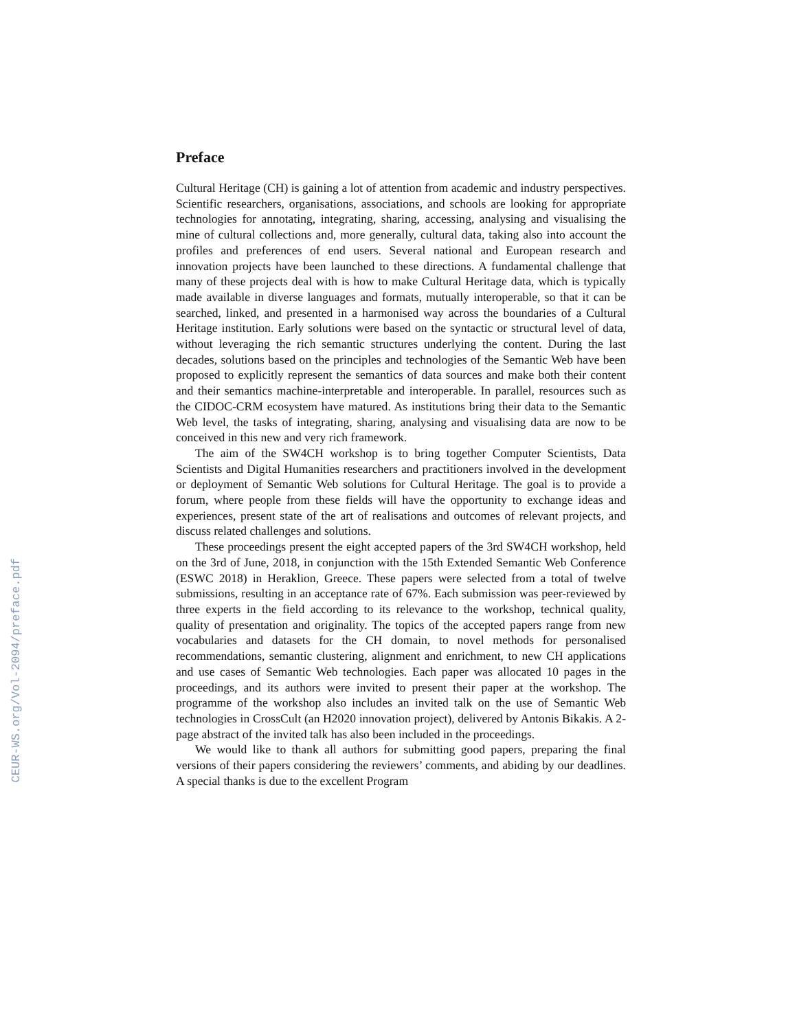CEUR-WS.org/Vol-2094/preface.pdf
Preface
Cultural Heritage (CH) is gaining a lot of attention from academic and industry perspectives. Scientific researchers, organisations, associations, and schools are looking for appropriate technologies for annotating, integrating, sharing, accessing, analysing and visualising the mine of cultural collections and, more generally, cultural data, taking also into account the profiles and preferences of end users. Several national and European research and innovation projects have been launched to these directions. A fundamental challenge that many of these projects deal with is how to make Cultural Heritage data, which is typically made available in diverse languages and formats, mutually interoperable, so that it can be searched, linked, and presented in a harmonised way across the boundaries of a Cultural Heritage institution. Early solutions were based on the syntactic or structural level of data, without leveraging the rich semantic structures underlying the content. During the last decades, solutions based on the principles and technologies of the Semantic Web have been proposed to explicitly represent the semantics of data sources and make both their content and their semantics machine-interpretable and interoperable. In parallel, resources such as the CIDOC-CRM ecosystem have matured. As institutions bring their data to the Semantic Web level, the tasks of integrating, sharing, analysing and visualising data are now to be conceived in this new and very rich framework.
The aim of the SW4CH workshop is to bring together Computer Scientists, Data Scientists and Digital Humanities researchers and practitioners involved in the development or deployment of Semantic Web solutions for Cultural Heritage. The goal is to provide a forum, where people from these fields will have the opportunity to exchange ideas and experiences, present state of the art of realisations and outcomes of relevant projects, and discuss related challenges and solutions.
These proceedings present the eight accepted papers of the 3rd SW4CH workshop, held on the 3rd of June, 2018, in conjunction with the 15th Extended Semantic Web Conference (ESWC 2018) in Heraklion, Greece. These papers were selected from a total of twelve submissions, resulting in an acceptance rate of 67%. Each submission was peer-reviewed by three experts in the field according to its relevance to the workshop, technical quality, quality of presentation and originality. The topics of the accepted papers range from new vocabularies and datasets for the CH domain, to novel methods for personalised recommendations, semantic clustering, alignment and enrichment, to new CH applications and use cases of Semantic Web technologies. Each paper was allocated 10 pages in the proceedings, and its authors were invited to present their paper at the workshop. The programme of the workshop also includes an invited talk on the use of Semantic Web technologies in CrossCult (an H2020 innovation project), delivered by Antonis Bikakis. A 2-page abstract of the invited talk has also been included in the proceedings.
We would like to thank all authors for submitting good papers, preparing the final versions of their papers considering the reviewers’ comments, and abiding by our deadlines. A special thanks is due to the excellent Program